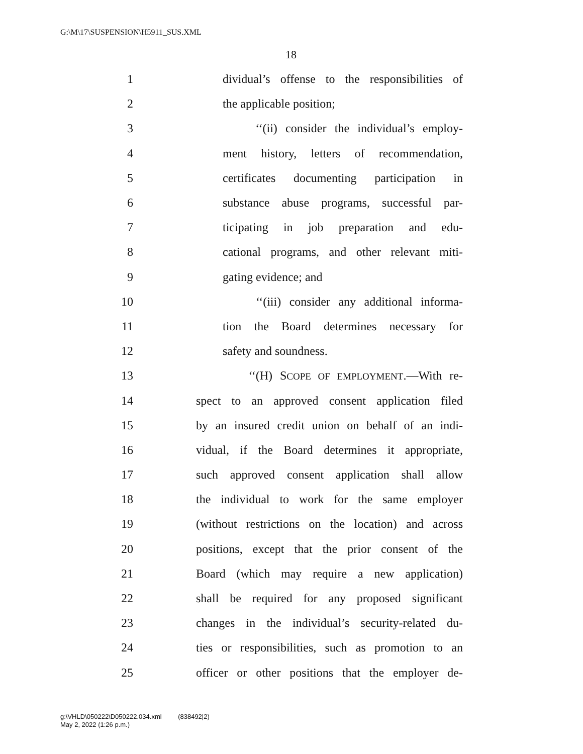G:\M\17\SUSPENSION\H5911_SUS.XML
18
1 dividual’s offense to the responsibilities of
2 the applicable position;
3 ‘‘(ii) consider the individual’s employ-
4 ment history, letters of recommendation,
5 certificates documenting participation in
6 substance abuse programs, successful par-
7 ticipating in job preparation and edu-
8 cational programs, and other relevant miti-
9 gating evidence; and
10 ‘‘(iii) consider any additional informa-
11 tion the Board determines necessary for
12 safety and soundness.
13 ‘‘(H) SCOPE OF EMPLOYMENT.—With re-
14 spect to an approved consent application filed
15 by an insured credit union on behalf of an indi-
16 vidual, if the Board determines it appropriate,
17 such approved consent application shall allow
18 the individual to work for the same employer
19 (without restrictions on the location) and across
20 positions, except that the prior consent of the
21 Board (which may require a new application)
22 shall be required for any proposed significant
23 changes in the individual’s security-related du-
24 ties or responsibilities, such as promotion to an
25 officer or other positions that the employer de-
g:\VHLD\050222\D050222.034.xml (838492|2)
May 2, 2022 (1:26 p.m.)